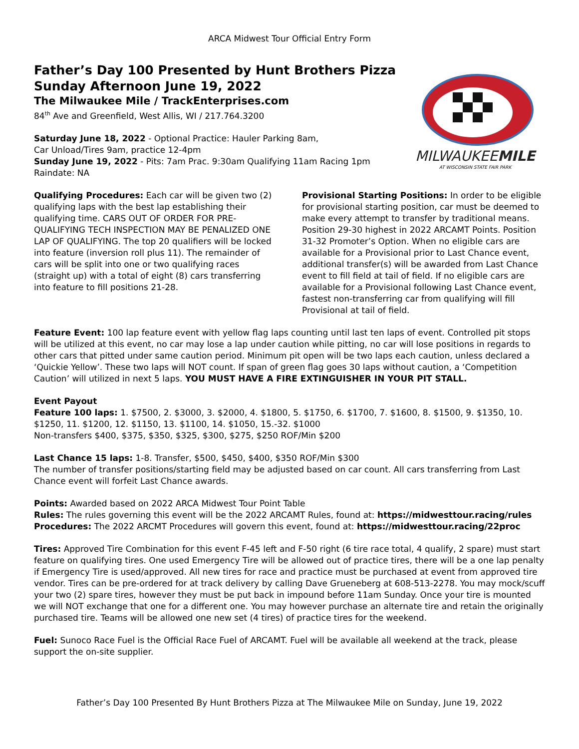ARCA Midwest Tour Official Entry Form
Father’s Day 100 Presented by Hunt Brothers Pizza
Sunday Afternoon June 19, 2022
The Milwaukee Mile / TrackEnterprises.com
84<sup>th</sup> Ave and Greenfield, West Allis, WI / 217.764.3200
Saturday June 18, 2022 - Optional Practice: Hauler Parking 8am,
Car Unload/Tires 9am, practice 12-4pm
Sunday June 19, 2022 - Pits: 7am Prac. 9:30am Qualifying 11am Racing 1pm
Raindate: NA
MILWAUKEEMILE
AT WISCONSIN STATE FAIR PARK
Qualifying Procedures: Each car will be given two (2) qualifying laps with the best lap establishing their qualifying time. CARS OUT OF ORDER FOR PRE-QUALIFYING TECH INSPECTION MAY BE PENALIZED ONE LAP OF QUALIFYING. The top 20 qualifiers will be locked into feature (inversion roll plus 11). The remainder of cars will be split into one or two qualifying races (straight up) with a total of eight (8) cars transferring into feature to fill positions 21-28.
Provisional Starting Positions: In order to be eligible for provisional starting position, car must be deemed to make every attempt to transfer by traditional means. Position 29-30 highest in 2022 ARCAMT Points. Position 31-32 Promoter’s Option. When no eligible cars are available for a Provisional prior to Last Chance event, additional transfer(s) will be awarded from Last Chance event to fill field at tail of field. If no eligible cars are available for a Provisional following Last Chance event, fastest non-transferring car from qualifying will fill Provisional at tail of field.
Feature Event: 100 lap feature event with yellow flag laps counting until last ten laps of event. Controlled pit stops will be utilized at this event, no car may lose a lap under caution while pitting, no car will lose positions in regards to other cars that pitted under same caution period. Minimum pit open will be two laps each caution, unless declared a ‘Quickie Yellow’. These two laps will NOT count. If span of green flag goes 30 laps without caution, a ‘Competition Caution’ will utilized in next 5 laps. YOU MUST HAVE A FIRE EXTINGUISHER IN YOUR PIT STALL.
Event Payout
Feature 100 laps: 1. $7500, 2. $3000, 3. $2000, 4. $1800, 5. $1750, 6. $1700, 7. $1600, 8. $1500, 9. $1350, 10. $1250, 11. $1200, 12. $1150, 13. $1100, 14. $1050, 15.-32. $1000
Non-transfers $400, $375, $350, $325, $300, $275, $250 ROF/Min $200
Last Chance 15 laps: 1-8. Transfer, $500, $450, $400, $350 ROF/Min $300
The number of transfer positions/starting field may be adjusted based on car count. All cars transferring from Last Chance event will forfeit Last Chance awards.
Points: Awarded based on 2022 ARCA Midwest Tour Point Table
Rules: The rules governing this event will be the 2022 ARCAMT Rules, found at: https://midwesttour.racing/rules
Procedures: The 2022 ARCMT Procedures will govern this event, found at: https://midwesttour.racing/22proc
Tires: Approved Tire Combination for this event F-45 left and F-50 right (6 tire race total, 4 qualify, 2 spare) must start feature on qualifying tires. One used Emergency Tire will be allowed out of practice tires, there will be a one lap penalty if Emergency Tire is used/approved. All new tires for race and practice must be purchased at event from approved tire vendor. Tires can be pre-ordered for at track delivery by calling Dave Grueneberg at 608-513-2278. You may mock/scuff your two (2) spare tires, however they must be put back in impound before 11am Sunday. Once your tire is mounted we will NOT exchange that one for a different one. You may however purchase an alternate tire and retain the originally purchased tire. Teams will be allowed one new set (4 tires) of practice tires for the weekend.
Fuel: Sunoco Race Fuel is the Official Race Fuel of ARCAMT. Fuel will be available all weekend at the track, please support the on-site supplier.
Father’s Day 100 Presented By Hunt Brothers Pizza at The Milwaukee Mile on Sunday, June 19, 2022